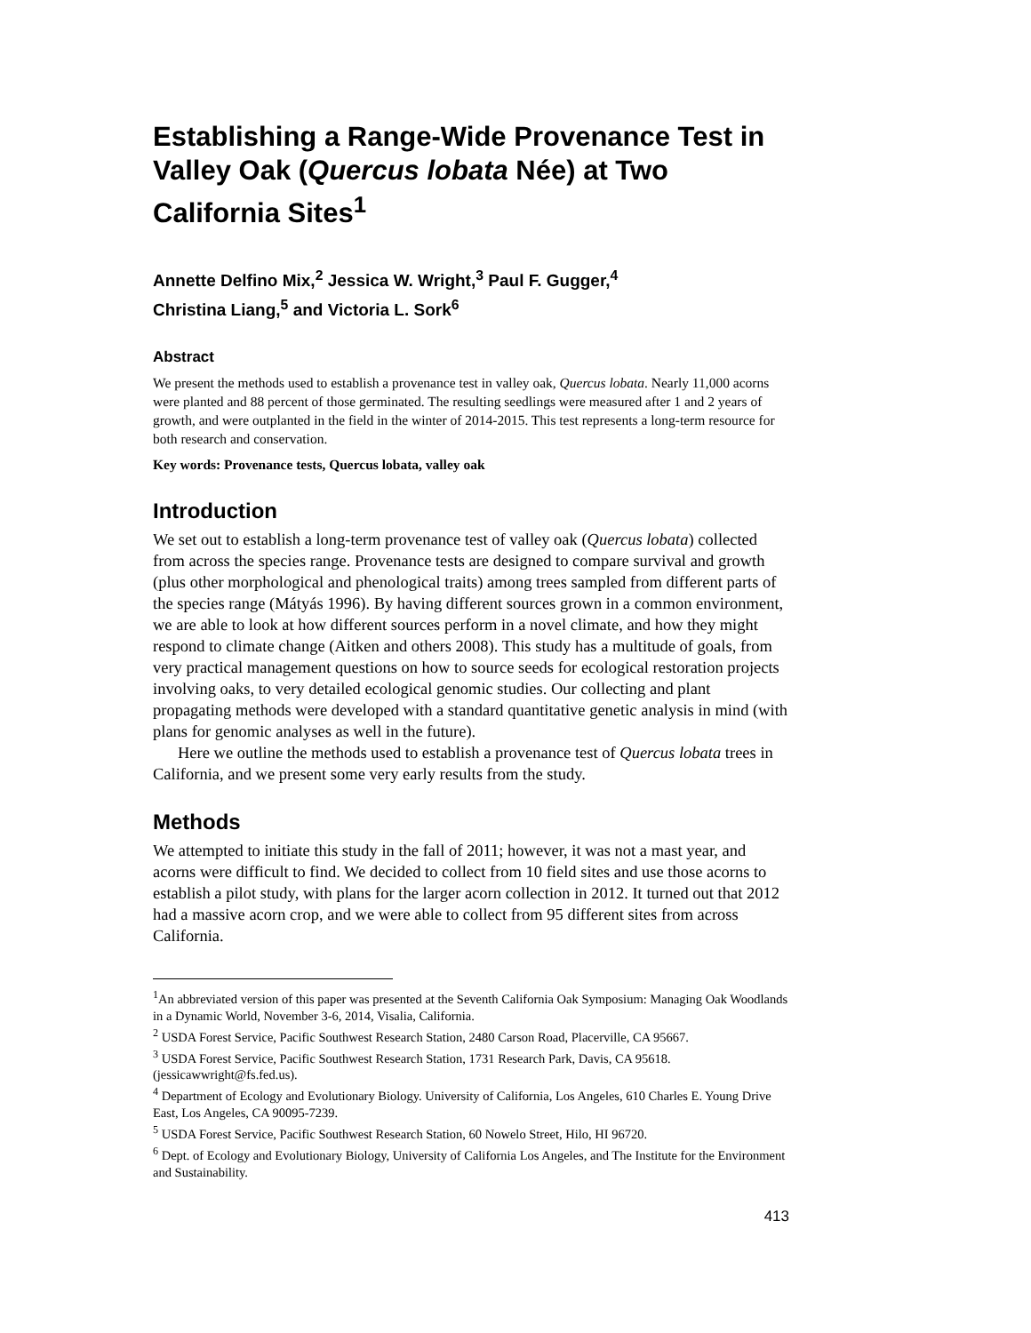Establishing a Range-Wide Provenance Test in Valley Oak (Quercus lobata Née) at Two California Sites<sup>1</sup>
Annette Delfino Mix,<sup>2</sup> Jessica W. Wright,<sup>3</sup> Paul F. Gugger,<sup>4</sup>
Christina Liang,<sup>5</sup> and Victoria L. Sork<sup>6</sup>
Abstract
We present the methods used to establish a provenance test in valley oak, Quercus lobata. Nearly 11,000 acorns were planted and 88 percent of those germinated. The resulting seedlings were measured after 1 and 2 years of growth, and were outplanted in the field in the winter of 2014-2015. This test represents a long-term resource for both research and conservation.
Key words: Provenance tests, Quercus lobata, valley oak
Introduction
We set out to establish a long-term provenance test of valley oak (Quercus lobata) collected from across the species range. Provenance tests are designed to compare survival and growth (plus other morphological and phenological traits) among trees sampled from different parts of the species range (Mátyás 1996). By having different sources grown in a common environment, we are able to look at how different sources perform in a novel climate, and how they might respond to climate change (Aitken and others 2008). This study has a multitude of goals, from very practical management questions on how to source seeds for ecological restoration projects involving oaks, to very detailed ecological genomic studies. Our collecting and plant propagating methods were developed with a standard quantitative genetic analysis in mind (with plans for genomic analyses as well in the future).
Here we outline the methods used to establish a provenance test of Quercus lobata trees in California, and we present some very early results from the study.
Methods
We attempted to initiate this study in the fall of 2011; however, it was not a mast year, and acorns were difficult to find. We decided to collect from 10 field sites and use those acorns to establish a pilot study, with plans for the larger acorn collection in 2012. It turned out that 2012 had a massive acorn crop, and we were able to collect from 95 different sites from across California.
<sup>1</sup> An abbreviated version of this paper was presented at the Seventh California Oak Symposium: Managing Oak Woodlands in a Dynamic World, November 3-6, 2014, Visalia, California.
<sup>2</sup> USDA Forest Service, Pacific Southwest Research Station, 2480 Carson Road, Placerville, CA 95667.
<sup>3</sup> USDA Forest Service, Pacific Southwest Research Station, 1731 Research Park, Davis, CA 95618. (jessicawwright@fs.fed.us).
<sup>4</sup> Department of Ecology and Evolutionary Biology. University of California, Los Angeles, 610 Charles E. Young Drive East, Los Angeles, CA 90095-7239.
<sup>5</sup> USDA Forest Service, Pacific Southwest Research Station, 60 Nowelo Street, Hilo, HI 96720.
<sup>6</sup> Dept. of Ecology and Evolutionary Biology, University of California Los Angeles, and The Institute for the Environment and Sustainability.
413